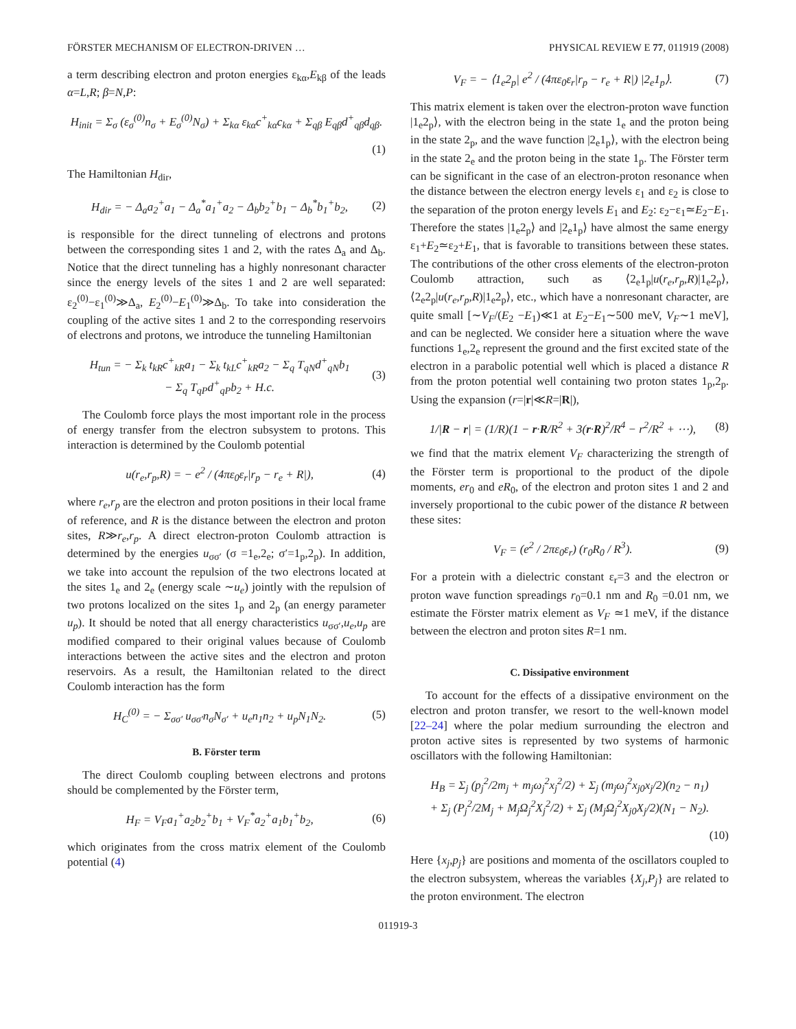FÖRSTER MECHANISM OF ELECTRON-DRIVEN … PHYSICAL REVIEW E 77, 011919 (2008)
a term describing electron and proton energies ε<sub>kα</sub>,E<sub>kβ</sub> of the leads α=L,R; β=N,P:
H<sub>init</sub> = Σ<sub>σ</sub> (ε<sub>σ</sub><sup>(0)</sup>n<sub>σ</sub> + E<sub>σ</sub><sup>(0)</sup>N<sub>σ</sub>) + Σ<sub>kα</sub> ε<sub>kα</sub>c<sup>+</sup><sub>kα</sub>c<sub>kα</sub> + Σ<sub>qβ</sub> E<sub>qβ</sub>d<sup>+</sup><sub>qβ</sub>d<sub>qβ</sub>.
(1)
The Hamiltonian H<sub>dir</sub>,
H<sub>dir</sub> = − Δ<sub>a</sub>a<sub>2</sub><sup>+</sup>a<sub>1</sub> − Δ<sub>a</sub><sup>*</sup>a<sub>1</sub><sup>+</sup>a<sub>2</sub> − Δ<sub>b</sub>b<sub>2</sub><sup>+</sup>b<sub>1</sub> − Δ<sub>b</sub><sup>*</sup>b<sub>1</sub><sup>+</sup>b<sub>2</sub>, (2)
is responsible for the direct tunneling of electrons and protons between the corresponding sites 1 and 2, with the rates Δ<sub>a</sub> and Δ<sub>b</sub>. Notice that the direct tunneling has a highly nonresonant character since the energy levels of the sites 1 and 2 are well separated: ε<sub>2</sub><sup>(0)</sup>−ε<sub>1</sub><sup>(0)</sup>≫Δ<sub>a</sub>, E<sub>2</sub><sup>(0)</sup>−E<sub>1</sub><sup>(0)</sup>≫Δ<sub>b</sub>. To take into consideration the coupling of the active sites 1 and 2 to the corresponding reservoirs of electrons and protons, we introduce the tunneling Hamiltonian
H<sub>tun</sub> = − Σ<sub>k</sub> t<sub>kR</sub>c<sup>+</sup><sub>kR</sub>a<sub>1</sub> − Σ<sub>k</sub> t<sub>kL</sub>c<sup>+</sup><sub>kR</sub>a<sub>2</sub> − Σ<sub>q</sub> T<sub>qN</sub>d<sup>+</sup><sub>qN</sub>b<sub>1</sub>
− Σ<sub>q</sub> T<sub>qP</sub>d<sup>+</sup><sub>qP</sub>b<sub>2</sub> + H.c. (3)
The Coulomb force plays the most important role in the process of energy transfer from the electron subsystem to protons. This interaction is determined by the Coulomb potential
u(r<sub>e</sub>,r<sub>p</sub>,R) = − e<sup>2</sup> / (4πε<sub>0</sub>ε<sub>r</sub>|r<sub>p</sub> − r<sub>e</sub> + R|), (4)
where r<sub>e</sub>,r<sub>p</sub> are the electron and proton positions in their local frame of reference, and R is the distance between the electron and proton sites, R≫r<sub>e</sub>,r<sub>p</sub>. A direct electron-proton Coulomb attraction is determined by the energies u<sub>σσ′</sub> (σ =1<sub>e</sub>,2<sub>e</sub>; σ′=1<sub>p</sub>,2<sub>p</sub>). In addition, we take into account the repulsion of the two electrons located at the sites 1<sub>e</sub> and 2<sub>e</sub> (energy scale ∼u<sub>e</sub>) jointly with the repulsion of two protons localized on the sites 1<sub>p</sub> and 2<sub>p</sub> (an energy parameter u<sub>p</sub>). It should be noted that all energy characteristics u<sub>σσ′</sub>,u<sub>e</sub>,u<sub>p</sub> are modified compared to their original values because of Coulomb interactions between the active sites and the electron and proton reservoirs. As a result, the Hamiltonian related to the direct Coulomb interaction has the form
H<sub>C</sub><sup>(0)</sup> = − Σ<sub>σσ′</sub> u<sub>σσ′</sub>n<sub>σ</sub>N<sub>σ′</sub> + u<sub>e</sub>n<sub>1</sub>n<sub>2</sub> + u<sub>p</sub>N<sub>1</sub>N<sub>2</sub>. (5)
B. Förster term
The direct Coulomb coupling between electrons and protons should be complemented by the Förster term,
H<sub>F</sub> = V<sub>F</sub>a<sub>1</sub><sup>+</sup>a<sub>2</sub>b<sub>2</sub><sup>+</sup>b<sub>1</sub> + V<sub>F</sub><sup>*</sup>a<sub>2</sub><sup>+</sup>a<sub>1</sub>b<sub>1</sub><sup>+</sup>b<sub>2</sub>, (6)
which originates from the cross matrix element of the Coulomb potential (4)
V<sub>F</sub> = − ⟨1<sub>e</sub>2<sub>p</sub>| e<sup>2</sup> / (4πε<sub>0</sub>ε<sub>r</sub>|r<sub>p</sub> − r<sub>e</sub> + R|) |2<sub>e</sub>1<sub>p</sub>⟩. (7)
This matrix element is taken over the electron-proton wave function |1<sub>e</sub>2<sub>p</sub>⟩, with the electron being in the state 1<sub>e</sub> and the proton being in the state 2<sub>p</sub>, and the wave function |2<sub>e</sub>1<sub>p</sub>⟩, with the electron being in the state 2<sub>e</sub> and the proton being in the state 1<sub>p</sub>. The Förster term can be significant in the case of an electron-proton resonance when the distance between the electron energy levels ε<sub>1</sub> and ε<sub>2</sub> is close to the separation of the proton energy levels E<sub>1</sub> and E<sub>2</sub>: ε<sub>2</sub>−ε<sub>1</sub>≃E<sub>2</sub>−E<sub>1</sub>. Therefore the states |1<sub>e</sub>2<sub>p</sub>⟩ and |2<sub>e</sub>1<sub>p</sub>⟩ have almost the same energy ε<sub>1</sub>+E<sub>2</sub>≃ε<sub>2</sub>+E<sub>1</sub>, that is favorable to transitions between these states. The contributions of the other cross elements of the electron-proton Coulomb attraction, such as ⟨2<sub>e</sub>1<sub>p</sub>|u(r<sub>e</sub>,r<sub>p</sub>,R)|1<sub>e</sub>2<sub>p</sub>⟩, ⟨2<sub>e</sub>2<sub>p</sub>|u(r<sub>e</sub>,r<sub>p</sub>,R)|1<sub>e</sub>2<sub>p</sub>⟩, etc., which have a nonresonant character, are quite small [∼V<sub>F</sub>/(E<sub>2</sub> −E<sub>1</sub>)≪1 at E<sub>2</sub>−E<sub>1</sub>∼500 meV, V<sub>F</sub>∼1 meV], and can be neglected. We consider here a situation where the wave functions 1<sub>e</sub>,2<sub>e</sub> represent the ground and the first excited state of the electron in a parabolic potential well which is placed a distance R from the proton potential well containing two proton states 1<sub>p</sub>,2<sub>p</sub>. Using the expansion (r=|r|≪R=|R|),
1/|R − r| = (1/R)(1 − r·R/R<sup>2</sup> + 3(r·R)<sup>2</sup>/R<sup>4</sup> − r<sup>2</sup>/R<sup>2</sup> + ⋯), (8)
we find that the matrix element V<sub>F</sub> characterizing the strength of the Förster term is proportional to the product of the dipole moments, er<sub>0</sub> and eR<sub>0</sub>, of the electron and proton sites 1 and 2 and inversely proportional to the cubic power of the distance R between these sites:
V<sub>F</sub> = (e<sup>2</sup> / 2πε<sub>0</sub>ε<sub>r</sub>) (r<sub>0</sub>R<sub>0</sub> / R<sup>3</sup>). (9)
For a protein with a dielectric constant ε<sub>r</sub>=3 and the electron or proton wave function spreadings r<sub>0</sub>=0.1 nm and R<sub>0</sub> =0.01 nm, we estimate the Förster matrix element as V<sub>F</sub> ≃1 meV, if the distance between the electron and proton sites R=1 nm.
C. Dissipative environment
To account for the effects of a dissipative environment on the electron and proton transfer, we resort to the well-known model [22–24] where the polar medium surrounding the electron and proton active sites is represented by two systems of harmonic oscillators with the following Hamiltonian:
H<sub>B</sub> = Σ<sub>j</sub> (p<sub>j</sub><sup>2</sup>/2m<sub>j</sub> + m<sub>j</sub>ω<sub>j</sub><sup>2</sup>x<sub>j</sub><sup>2</sup>/2) + Σ<sub>j</sub> (m<sub>j</sub>ω<sub>j</sub><sup>2</sup>x<sub>j0</sub>x<sub>j</sub>/2)(n<sub>2</sub> − n<sub>1</sub>)
+ Σ<sub>j</sub> (P<sub>j</sub><sup>2</sup>/2M<sub>j</sub> + M<sub>j</sub>Ω<sub>j</sub><sup>2</sup>X<sub>j</sub><sup>2</sup>/2) + Σ<sub>j</sub> (M<sub>j</sub>Ω<sub>j</sub><sup>2</sup>X<sub>j0</sub>X<sub>j</sub>/2)(N<sub>1</sub> − N<sub>2</sub>).
(10)
Here {x<sub>j</sub>,p<sub>j</sub>} are positions and momenta of the oscillators coupled to the electron subsystem, whereas the variables {X<sub>j</sub>,P<sub>j</sub>} are related to the proton environment. The electron
011919-3